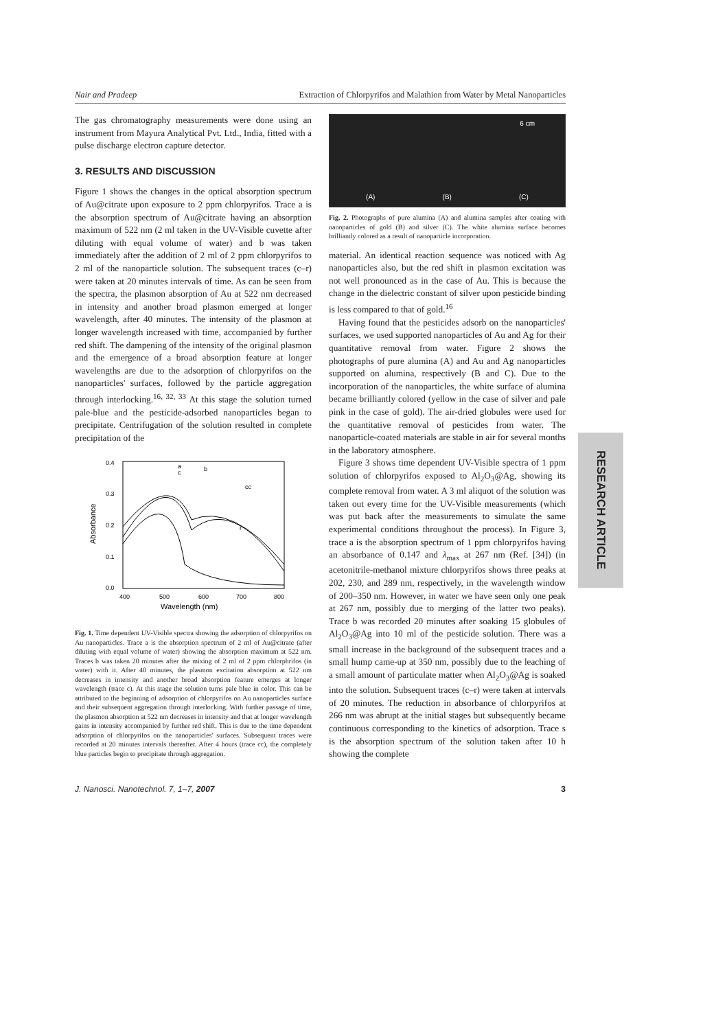Nair and Pradeep Extraction of Chlorpyrifos and Malathion from Water by Metal Nanoparticles
The gas chromatography measurements were done using an instrument from Mayura Analytical Pvt. Ltd., India, fitted with a pulse discharge electron capture detector.
3. RESULTS AND DISCUSSION
Figure 1 shows the changes in the optical absorption spectrum of Au@citrate upon exposure to 2 ppm chlorpyrifos. Trace a is the absorption spectrum of Au@citrate having an absorption maximum of 522 nm (2 ml taken in the UV-Visible cuvette after diluting with equal volume of water) and b was taken immediately after the addition of 2 ml of 2 ppm chlorpyrifos to 2 ml of the nanoparticle solution. The subsequent traces (c–r) were taken at 20 minutes intervals of time. As can be seen from the spectra, the plasmon absorption of Au at 522 nm decreased in intensity and another broad plasmon emerged at longer wavelength, after 40 minutes. The intensity of the plasmon at longer wavelength increased with time, accompanied by further red shift. The dampening of the intensity of the original plasmon and the emergence of a broad absorption feature at longer wavelengths are due to the adsorption of chlorpyrifos on the nanoparticles' surfaces, followed by the particle aggregation through interlocking.<sup>16, 32, 33</sup> At this stage the solution turned pale-blue and the pesticide-adsorbed nanoparticles began to precipitate. Centrifugation of the solution resulted in complete precipitation of the
0.4
0.3
0.2
0.1
0.0
400
500
600
700
800
Wavelength (nm)
Absorbance
a
c
b
cc
r
Fig. 1. Time dependent UV-Visible spectra showing the adsorption of chlorpyrifos on Au nanoparticles. Trace a is the absorption spectrum of 2 ml of Au@citrate (after diluting with equal volume of water) showing the absorption maximum at 522 nm. Traces b was taken 20 minutes after the mixing of 2 ml of 2 ppm chlorphrifos (in water) with it. After 40 minutes, the plasmon excitation absorption at 522 nm decreases in intensity and another broad absorption feature emerges at longer wavelength (trace c). At this stage the solution turns pale blue in color. This can be attributed to the beginning of adsorption of chlorpyrifos on Au nanoparticles surface and their subsequent aggregation through interlocking. With further passage of time, the plasmon absorption at 522 nm decreases in intensity and that at longer wavelength gains in intensity accompanied by further red shift. This is due to the time dependent adsorption of chlorpyrifos on the nanoparticles' surfaces. Subsequent traces were recorded at 20 minutes intervals thereafter. After 4 hours (trace cc), the completely blue particles begin to precipitate through aggregation.
6 cm
(A) (B) (C)
Fig. 2. Photographs of pure alumina (A) and alumina samples after coating with nanoparticles of gold (B) and silver (C). The white alumina surface becomes brilliantly colored as a result of nanoparticle incorporation.
material. An identical reaction sequence was noticed with Ag nanoparticles also, but the red shift in plasmon excitation was not well pronounced as in the case of Au. This is because the change in the dielectric constant of silver upon pesticide binding is less compared to that of gold.<sup>16</sup>
Having found that the pesticides adsorb on the nanoparticles' surfaces, we used supported nanoparticles of Au and Ag for their quantitative removal from water. Figure 2 shows the photographs of pure alumina (A) and Au and Ag nanoparticles supported on alumina, respectively (B and C). Due to the incorporation of the nanoparticles, the white surface of alumina became brilliantly colored (yellow in the case of silver and pale pink in the case of gold). The air-dried globules were used for the quantitative removal of pesticides from water. The nanoparticle-coated materials are stable in air for several months in the laboratory atmosphere.
Figure 3 shows time dependent UV-Visible spectra of 1 ppm solution of chlorpyrifos exposed to Al<sub>2</sub>O<sub>3</sub>@Ag, showing its complete removal from water. A 3 ml aliquot of the solution was taken out every time for the UV-Visible measurements (which was put back after the measurements to simulate the same experimental conditions throughout the process). In Figure 3, trace a is the absorption spectrum of 1 ppm chlorpyrifos having an absorbance of 0.147 and λ<sub>max</sub> at 267 nm (Ref. [34]) (in acetonitrile-methanol mixture chlorpyrifos shows three peaks at 202, 230, and 289 nm, respectively, in the wavelength window of 200–350 nm. However, in water we have seen only one peak at 267 nm, possibly due to merging of the latter two peaks). Trace b was recorded 20 minutes after soaking 15 globules of Al<sub>2</sub>O<sub>3</sub>@Ag into 10 ml of the pesticide solution. There was a small increase in the background of the subsequent traces and a small hump came-up at 350 nm, possibly due to the leaching of a small amount of particulate matter when Al<sub>2</sub>O<sub>3</sub>@Ag is soaked into the solution. Subsequent traces (c–r) were taken at intervals of 20 minutes. The reduction in absorbance of chlorpyrifos at 266 nm was abrupt at the initial stages but subsequently became continuous corresponding to the kinetics of adsorption. Trace s is the absorption spectrum of the solution taken after 10 h showing the complete
RESEARCH ARTICLE
J. Nanosci. Nanotechnol. 7, 1–7, 2007 3